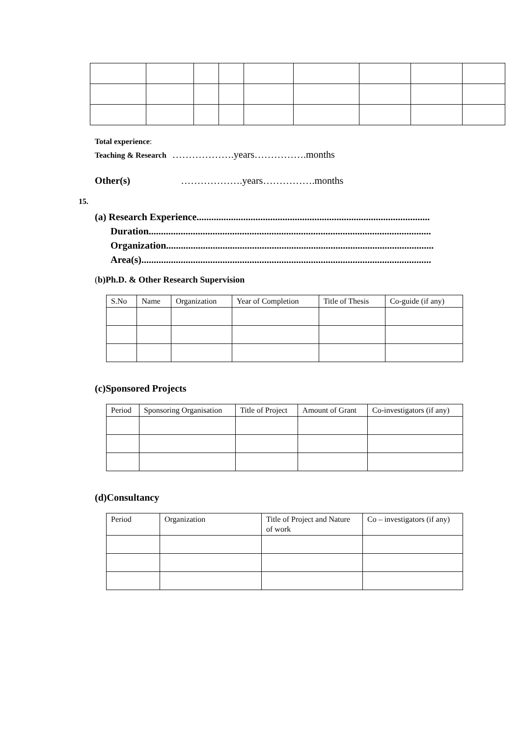Total experience:
Teaching & Research ……………….years…………….months
Other(s) ……………….years…………….months
15.
(a) Research Experience...............................................................................................
Duration...................................................................................................................
Organization.............................................................................................................
Area(s)......................................................................................................................
(b)Ph.D. & Other Research Supervision
| S.No | Name | Organization | Year of Completion | Title of Thesis | Co-guide (if any) |
| --- | --- | --- | --- | --- | --- |
(c)Sponsored Projects
| Period | Sponsoring Organisation | Title of Project | Amount of Grant | Co-investigators (if any) |
| --- | --- | --- | --- | --- |
(d)Consultancy
| Period | Organization | Title of Project and Nature of work | Co – investigators (if any) |
| --- | --- | --- | --- |